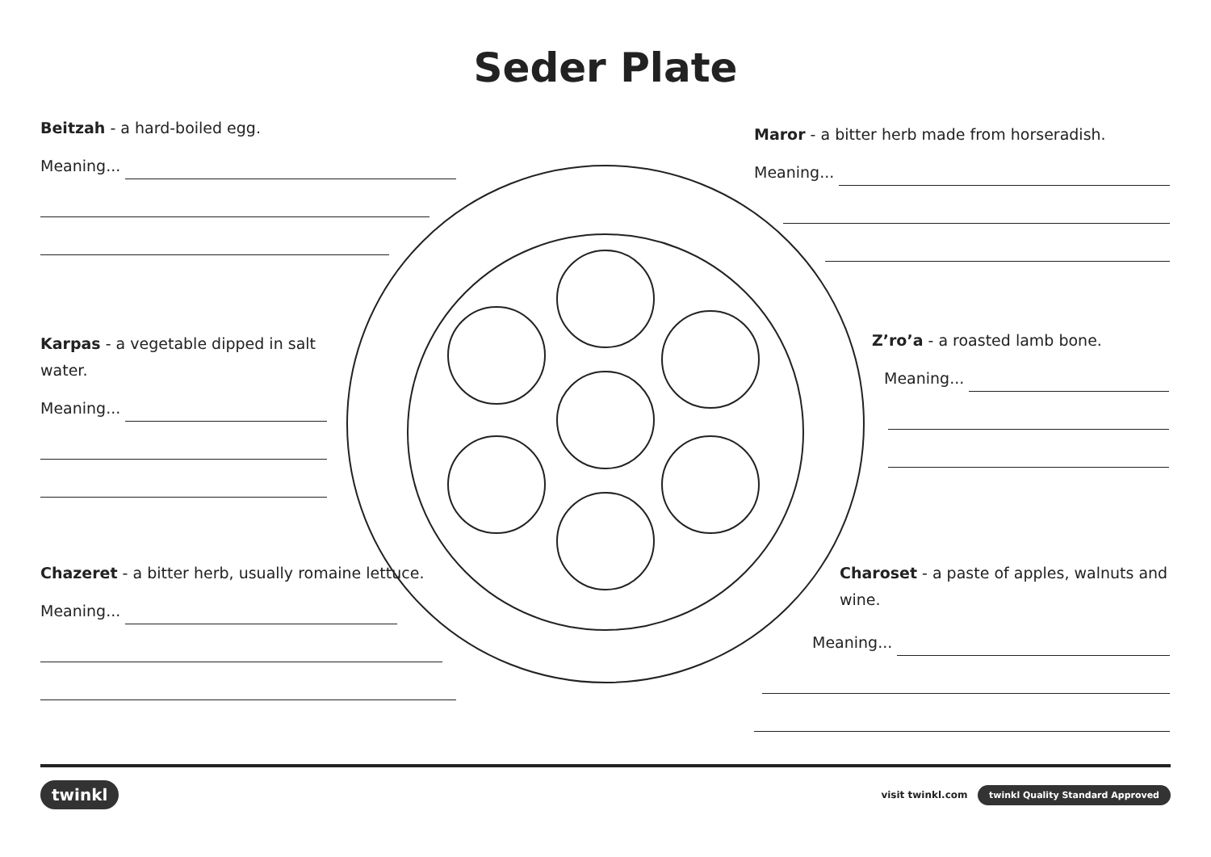Seder Plate
Beitzah - a hard-boiled egg.
Meaning...
Maror - a bitter herb made from horseradish.
Meaning...
Karpas - a vegetable dipped in salt water.
Meaning...
Z’ro’a - a roasted lamb bone.
Meaning...
Chazeret - a bitter herb, usually romaine lettuce.
Meaning...
Charoset - a paste of apples, walnuts and wine.
Meaning...
twinkl visit twinkl.com twinkl Quality Standard Approved